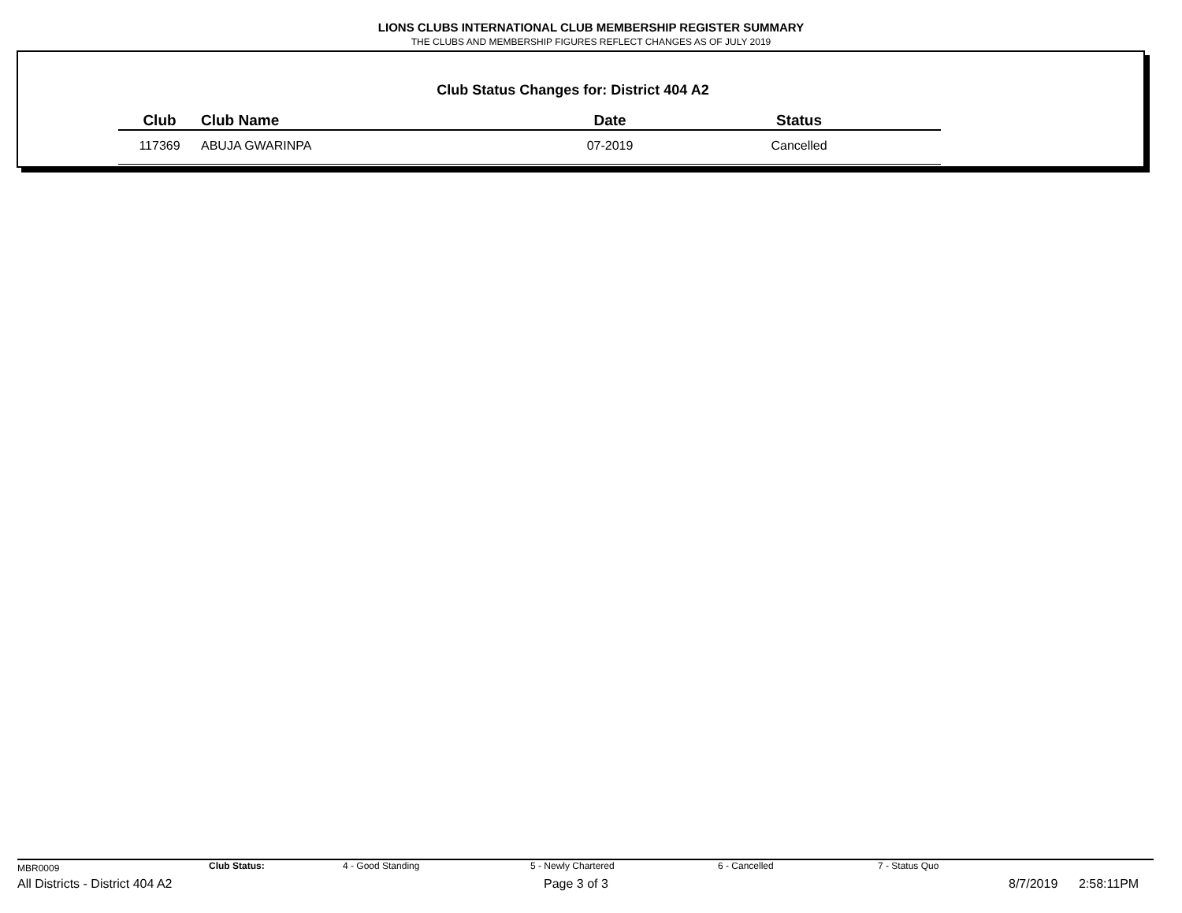LIONS CLUBS INTERNATIONAL CLUB MEMBERSHIP REGISTER SUMMARY
THE CLUBS AND MEMBERSHIP FIGURES REFLECT CHANGES AS OF JULY 2019
Club Status Changes for: District 404 A2
| Club | Club Name | Date | Status |
| --- | --- | --- | --- |
| 117369 | ABUJA GWARINPA | 07-2019 | Cancelled |
MBR0009 Club Status: 4 - Good Standing 5 - Newly Chartered 6 - Cancelled 7 - Status Quo
All Districts - District 404 A2 Page 3 of 3 8/7/2019 2:58:11PM